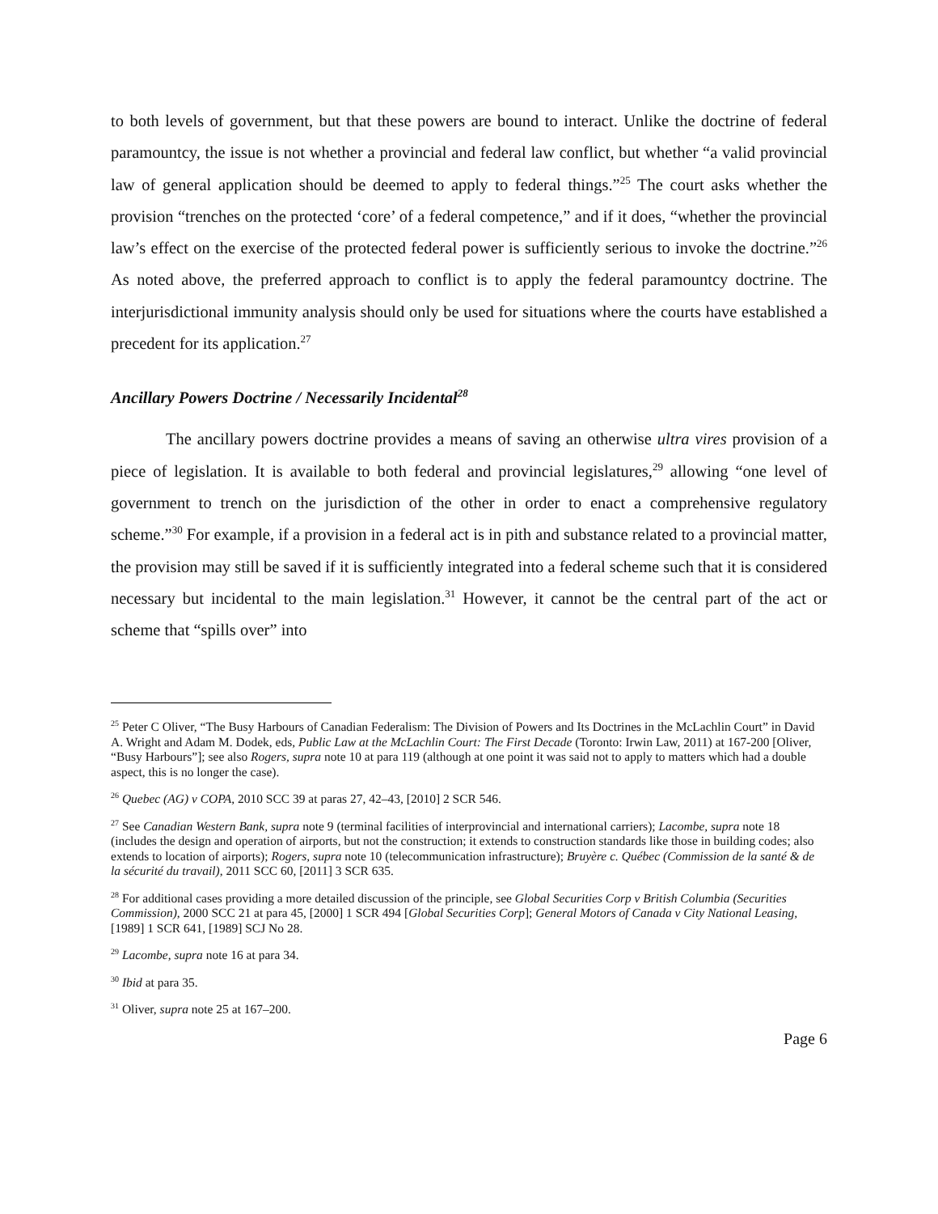to both levels of government, but that these powers are bound to interact. Unlike the doctrine of federal paramountcy, the issue is not whether a provincial and federal law conflict, but whether “a valid provincial law of general application should be deemed to apply to federal things.”<sup>25</sup> The court asks whether the provision “trenches on the protected ‘core’ of a federal competence,” and if it does, “whether the provincial law’s effect on the exercise of the protected federal power is sufficiently serious to invoke the doctrine.”<sup>26</sup> As noted above, the preferred approach to conflict is to apply the federal paramountcy doctrine. The interjurisdictional immunity analysis should only be used for situations where the courts have established a precedent for its application.<sup>27</sup>
Ancillary Powers Doctrine / Necessarily Incidental<sup>28</sup>
The ancillary powers doctrine provides a means of saving an otherwise ultra vires provision of a piece of legislation. It is available to both federal and provincial legislatures,<sup>29</sup> allowing “one level of government to trench on the jurisdiction of the other in order to enact a comprehensive regulatory scheme.”<sup>30</sup> For example, if a provision in a federal act is in pith and substance related to a provincial matter, the provision may still be saved if it is sufficiently integrated into a federal scheme such that it is considered necessary but incidental to the main legislation.<sup>31</sup> However, it cannot be the central part of the act or scheme that “spills over” into
<sup>25</sup> Peter C Oliver, “The Busy Harbours of Canadian Federalism: The Division of Powers and Its Doctrines in the McLachlin Court” in David A. Wright and Adam M. Dodek, eds, Public Law at the McLachlin Court: The First Decade (Toronto: Irwin Law, 2011) at 167-200 [Oliver, “Busy Harbours”]; see also Rogers, supra note 10 at para 119 (although at one point it was said not to apply to matters which had a double aspect, this is no longer the case).
<sup>26</sup> Quebec (AG) v COPA, 2010 SCC 39 at paras 27, 42–43, [2010] 2 SCR 546.
<sup>27</sup> See Canadian Western Bank, supra note 9 (terminal facilities of interprovincial and international carriers); Lacombe, supra note 18 (includes the design and operation of airports, but not the construction; it extends to construction standards like those in building codes; also extends to location of airports); Rogers, supra note 10 (telecommunication infrastructure); Bruyère c. Québec (Commission de la santé & de la sécurité du travail), 2011 SCC 60, [2011] 3 SCR 635.
<sup>28</sup> For additional cases providing a more detailed discussion of the principle, see Global Securities Corp v British Columbia (Securities Commission), 2000 SCC 21 at para 45, [2000] 1 SCR 494 [Global Securities Corp]; General Motors of Canada v City National Leasing, [1989] 1 SCR 641, [1989] SCJ No 28.
<sup>29</sup> Lacombe, supra note 16 at para 34.
<sup>30</sup> Ibid at para 35.
<sup>31</sup> Oliver, supra note 25 at 167–200.
Page 6